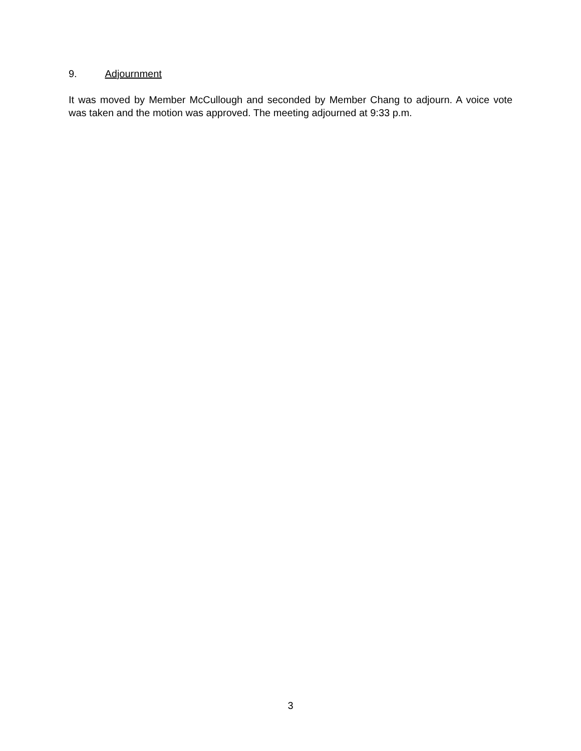9. Adjournment
It was moved by Member McCullough and seconded by Member Chang to adjourn. A voice vote was taken and the motion was approved. The meeting adjourned at 9:33 p.m.
3